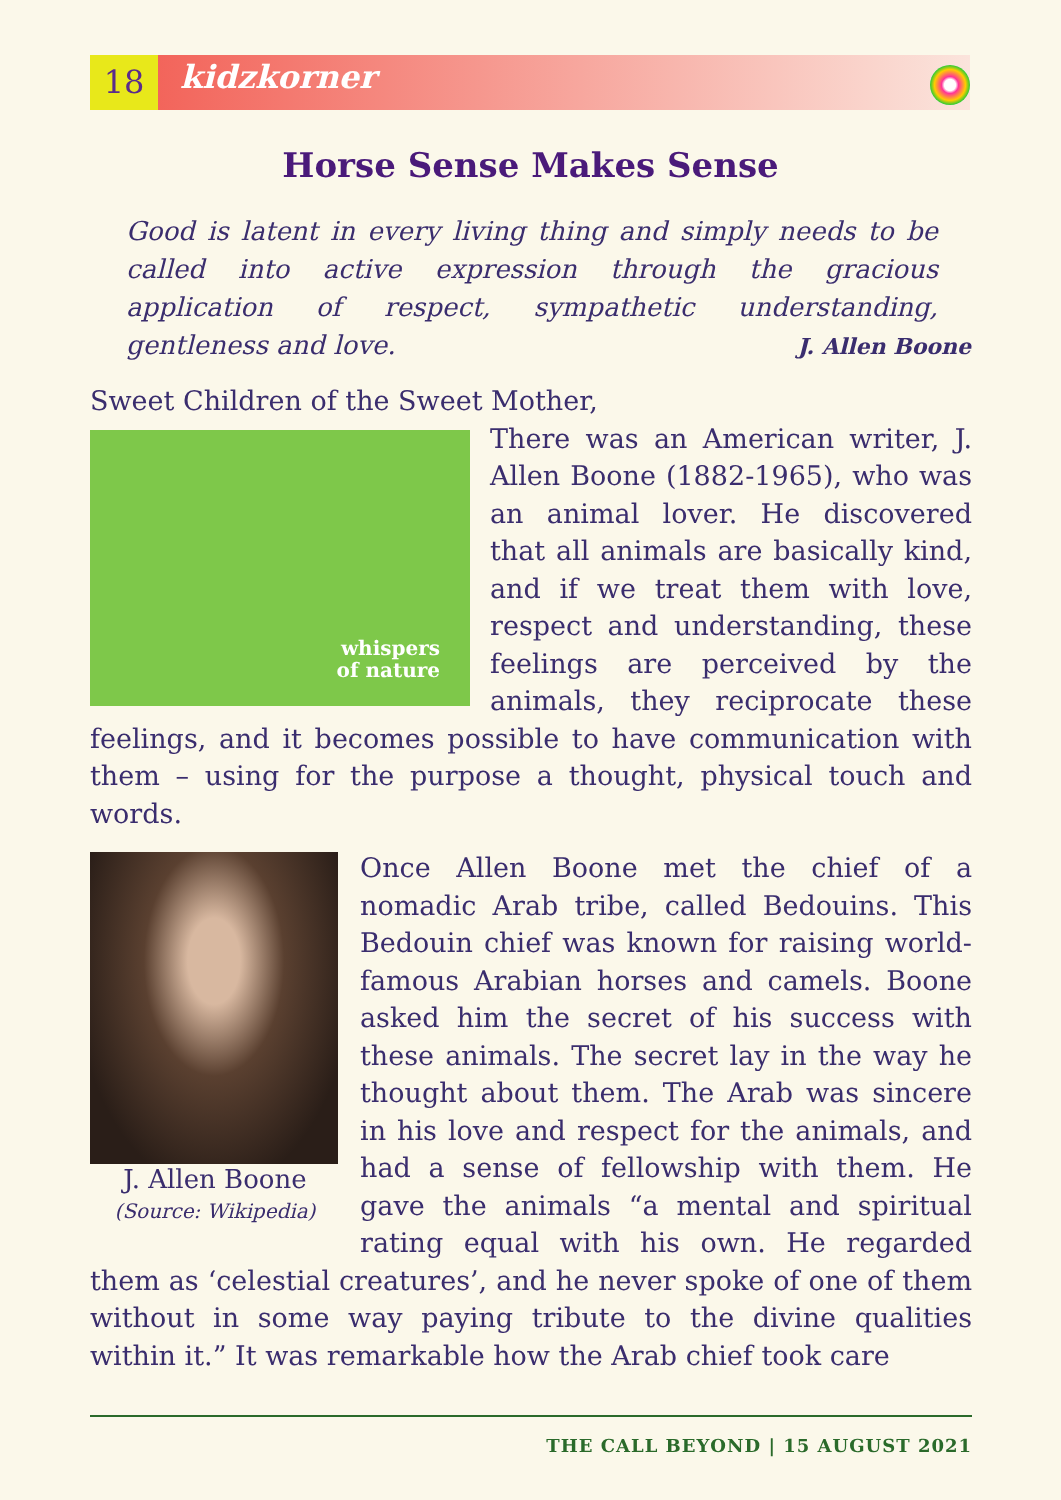18 kidzkorner
Horse Sense Makes Sense
Good is latent in every living thing and simply needs to be called into active expression through the gracious application of respect, sympathetic understanding, gentleness and love.
J. Allen Boone
Sweet Children of the Sweet Mother,
whispers
of nature
There was an American writer, J. Allen Boone (1882-1965), who was an animal lover. He discovered that all animals are basically kind, and if we treat them with love, respect and understanding, these feelings are perceived by the animals, they reciprocate these feelings, and it becomes possible to have communication with them – using for the purpose a thought, physical touch and words.
J. Allen Boone
(Source: Wikipedia)
Once Allen Boone met the chief of a nomadic Arab tribe, called Bedouins. This Bedouin chief was known for raising world-famous Arabian horses and camels. Boone asked him the secret of his success with these animals. The secret lay in the way he thought about them. The Arab was sincere in his love and respect for the animals, and had a sense of fellowship with them. He gave the animals “a mental and spiritual rating equal with his own. He regarded them as ‘celestial creatures’, and he never spoke of one of them without in some way paying tribute to the divine qualities within it.” It was remarkable how the Arab chief took care
THE CALL BEYOND | 15 AUGUST 2021